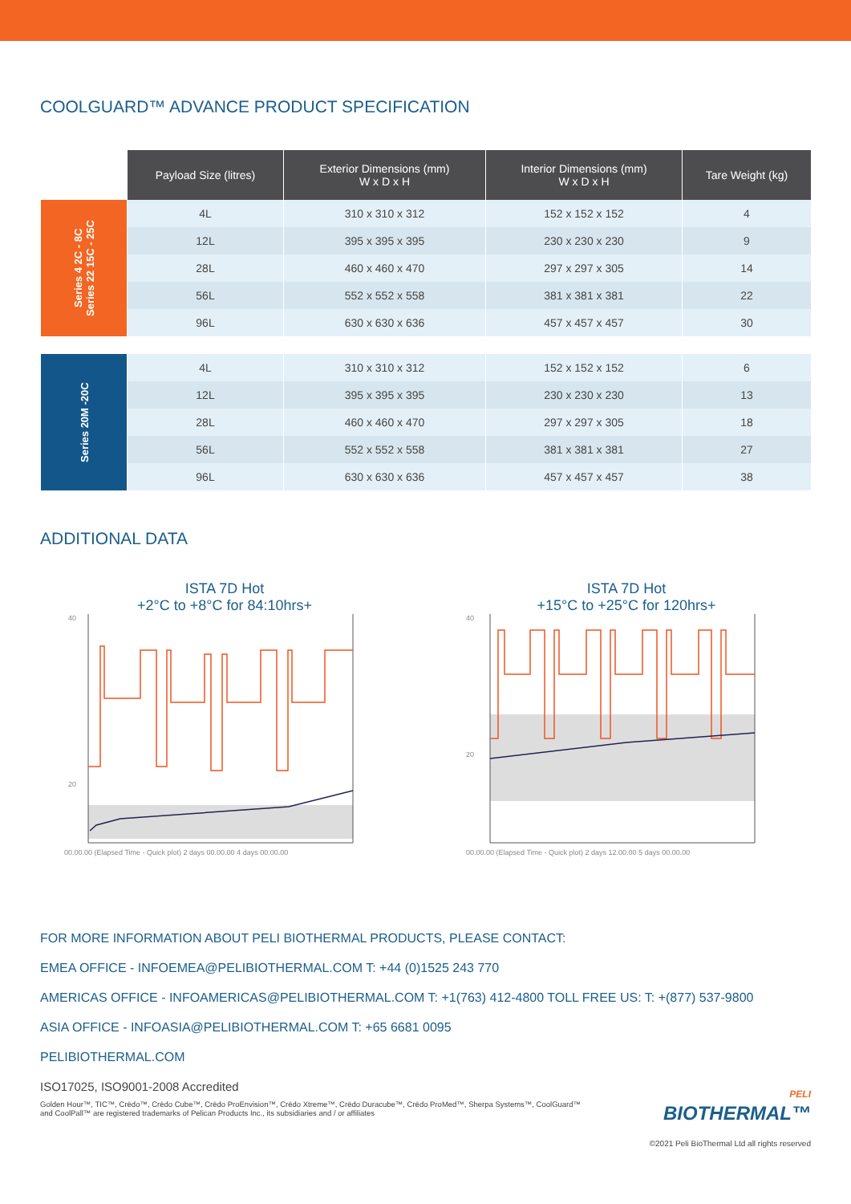COOLGUARD™ ADVANCE PRODUCT SPECIFICATION
| | Payload Size (litres) | Exterior Dimensions (mm) W x D x H | Interior Dimensions (mm) W x D x H | Tare Weight (kg) |
| --- | --- | --- | --- | --- |
| Series 4 2C - 8C Series 22 15C - 25C | 4L | 310 x 310 x 312 | 152 x 152 x 152 | 4 |
| | 12L | 395 x 395 x 395 | 230 x 230 x 230 | 9 |
| | 28L | 460 x 460 x 470 | 297 x 297 x 305 | 14 |
| | 56L | 552 x 552 x 558 | 381 x 381 x 381 | 22 |
| | 96L | 630 x 630 x 636 | 457 x 457 x 457 | 30 |
| Series 20M -20C | 4L | 310 x 310 x 312 | 152 x 152 x 152 | 6 |
| | 12L | 395 x 395 x 395 | 230 x 230 x 230 | 13 |
| | 28L | 460 x 460 x 470 | 297 x 297 x 305 | 18 |
| | 56L | 552 x 552 x 558 | 381 x 381 x 381 | 27 |
| | 96L | 630 x 630 x 636 | 457 x 457 x 457 | 38 |
ADDITIONAL DATA
ISTA 7D Hot
+2°C to +8°C for 84:10hrs+
40
20
00.00.00 (Elapsed Time - Quick plot) 2 days 00.00.00 4 days 00.00.00
ISTA 7D Hot
+15°C to +25°C for 120hrs+
40
20
00.00.00 (Elapsed Time - Quick plot) 2 days 12.00.00 5 days 00.00.00
FOR MORE INFORMATION ABOUT PELI BIOTHERMAL PRODUCTS, PLEASE CONTACT:
EMEA OFFICE - INFOEMEA@PELIBIOTHERMAL.COM T: +44 (0)1525 243 770
AMERICAS OFFICE - INFOAMERICAS@PELIBIOTHERMAL.COM T: +1(763) 412-4800 TOLL FREE US: T: +(877) 537-9800
ASIA OFFICE - INFOASIA@PELIBIOTHERMAL.COM T: +65 6681 0095
PELIBIOTHERMAL.COM
ISO17025, ISO9001-2008 Accredited
Golden Hour™, TIC™, Crēdo™, Crēdo Cube™, Crēdo ProEnvision™, Crēdo Xtreme™, Crēdo Duracube™, Crēdo ProMed™, Sherpa Systems™, CoolGuard™
and CoolPall™ are registered trademarks of Pelican Products Inc., its subsidiaries and / or affiliates
PELI
BIOTHERMAL™
©2021 Peli BioThermal Ltd all rights reserved